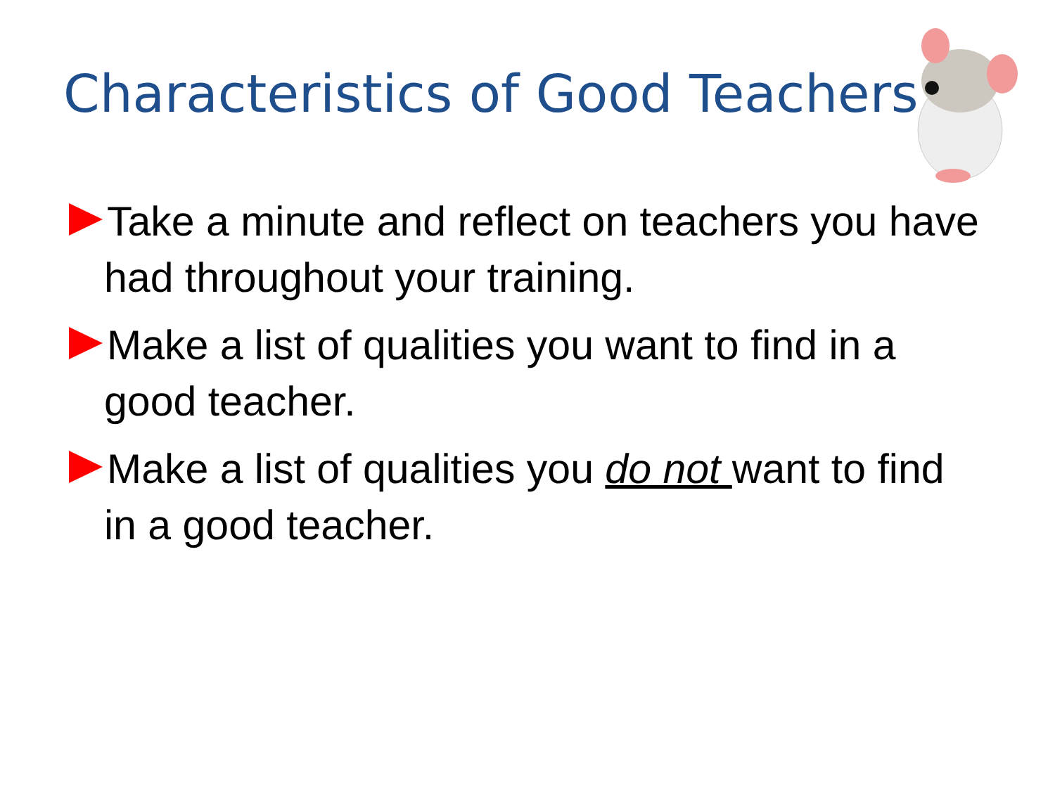Characteristics of Good Teachers
Take a minute and reflect on teachers you have had throughout your training.
Make a list of qualities you want to find in a good teacher.
Make a list of qualities you do not want to find in a good teacher.